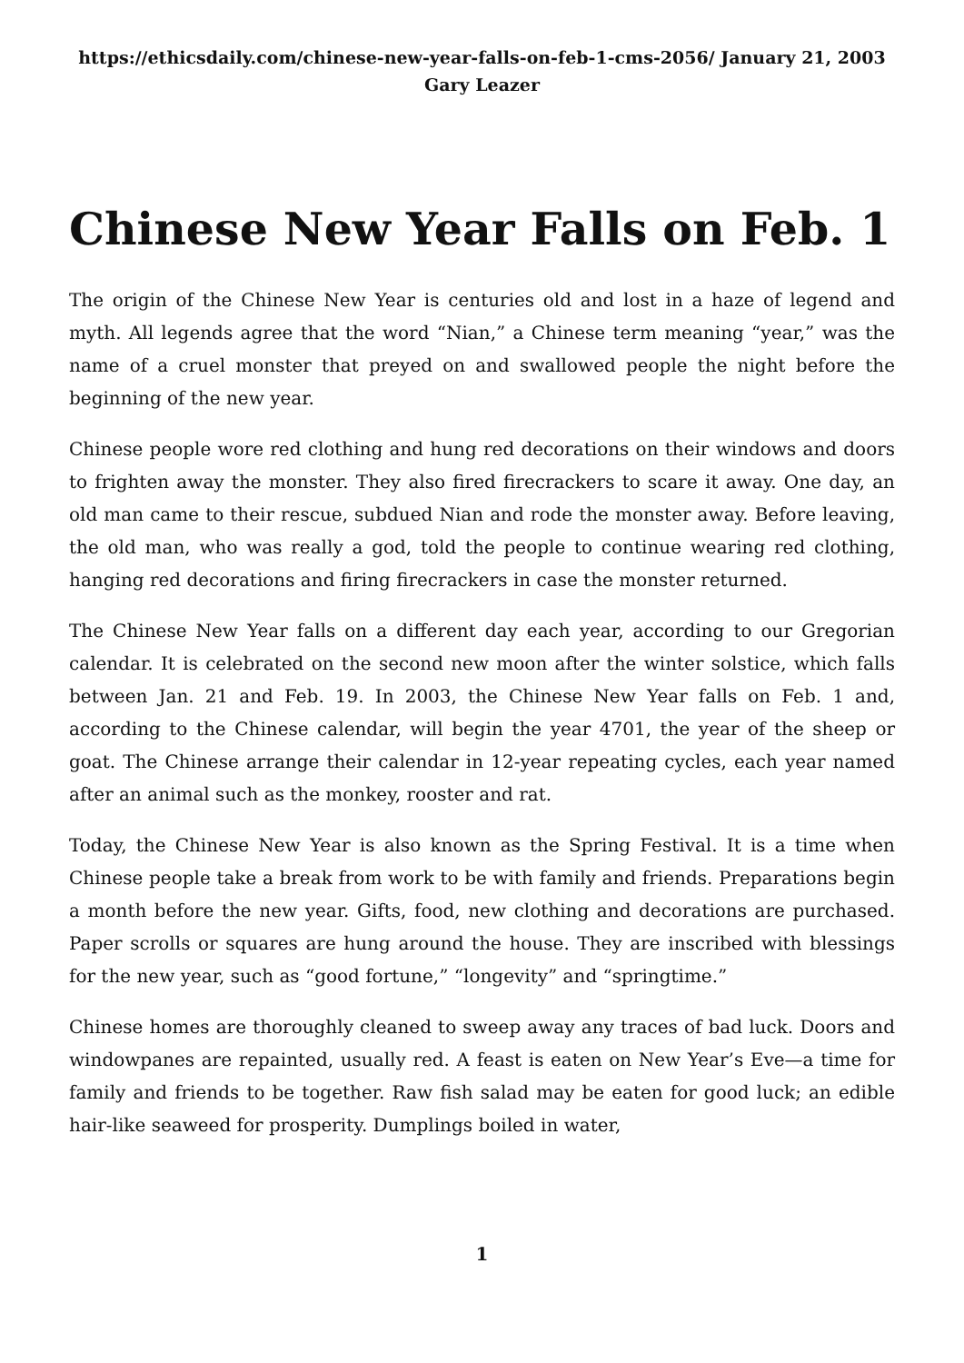https://ethicsdaily.com/chinese-new-year-falls-on-feb-1-cms-2056/ January 21, 2003 Gary Leazer
Chinese New Year Falls on Feb. 1
The origin of the Chinese New Year is centuries old and lost in a haze of legend and myth. All legends agree that the word “Nian,” a Chinese term meaning “year,” was the name of a cruel monster that preyed on and swallowed people the night before the beginning of the new year.
Chinese people wore red clothing and hung red decorations on their windows and doors to frighten away the monster. They also fired firecrackers to scare it away. One day, an old man came to their rescue, subdued Nian and rode the monster away. Before leaving, the old man, who was really a god, told the people to continue wearing red clothing, hanging red decorations and firing firecrackers in case the monster returned.
The Chinese New Year falls on a different day each year, according to our Gregorian calendar. It is celebrated on the second new moon after the winter solstice, which falls between Jan. 21 and Feb. 19. In 2003, the Chinese New Year falls on Feb. 1 and, according to the Chinese calendar, will begin the year 4701, the year of the sheep or goat. The Chinese arrange their calendar in 12-year repeating cycles, each year named after an animal such as the monkey, rooster and rat.
Today, the Chinese New Year is also known as the Spring Festival. It is a time when Chinese people take a break from work to be with family and friends. Preparations begin a month before the new year. Gifts, food, new clothing and decorations are purchased. Paper scrolls or squares are hung around the house. They are inscribed with blessings for the new year, such as “good fortune,” “longevity” and “springtime.”
Chinese homes are thoroughly cleaned to sweep away any traces of bad luck. Doors and windowpanes are repainted, usually red. A feast is eaten on New Year’s Eve—a time for family and friends to be together. Raw fish salad may be eaten for good luck; an edible hair-like seaweed for prosperity. Dumplings boiled in water,
1